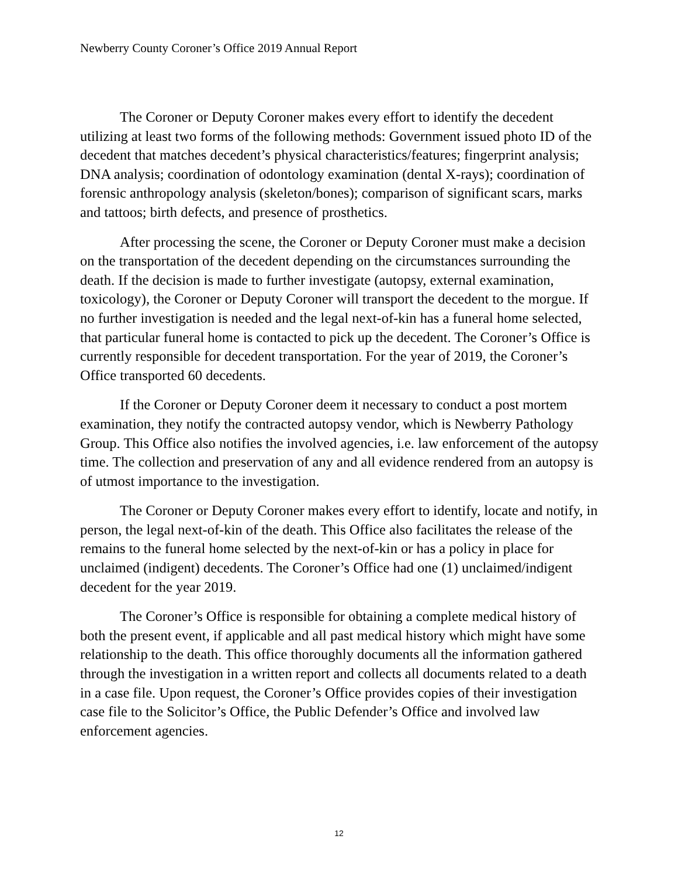Newberry County Coroner’s Office 2019 Annual Report
The Coroner or Deputy Coroner makes every effort to identify the decedent utilizing at least two forms of the following methods: Government issued photo ID of the decedent that matches decedent’s physical characteristics/features; fingerprint analysis; DNA analysis; coordination of odontology examination (dental X-rays); coordination of forensic anthropology analysis (skeleton/bones); comparison of significant scars, marks and tattoos; birth defects, and presence of prosthetics.
After processing the scene, the Coroner or Deputy Coroner must make a decision on the transportation of the decedent depending on the circumstances surrounding the death. If the decision is made to further investigate (autopsy, external examination, toxicology), the Coroner or Deputy Coroner will transport the decedent to the morgue. If no further investigation is needed and the legal next-of-kin has a funeral home selected, that particular funeral home is contacted to pick up the decedent. The Coroner’s Office is currently responsible for decedent transportation. For the year of 2019, the Coroner’s Office transported 60 decedents.
If the Coroner or Deputy Coroner deem it necessary to conduct a post mortem examination, they notify the contracted autopsy vendor, which is Newberry Pathology Group. This Office also notifies the involved agencies, i.e. law enforcement of the autopsy time. The collection and preservation of any and all evidence rendered from an autopsy is of utmost importance to the investigation.
The Coroner or Deputy Coroner makes every effort to identify, locate and notify, in person, the legal next-of-kin of the death. This Office also facilitates the release of the remains to the funeral home selected by the next-of-kin or has a policy in place for unclaimed (indigent) decedents. The Coroner’s Office had one (1) unclaimed/indigent decedent for the year 2019.
The Coroner’s Office is responsible for obtaining a complete medical history of both the present event, if applicable and all past medical history which might have some relationship to the death. This office thoroughly documents all the information gathered through the investigation in a written report and collects all documents related to a death in a case file. Upon request, the Coroner’s Office provides copies of their investigation case file to the Solicitor’s Office, the Public Defender’s Office and involved law enforcement agencies.
12